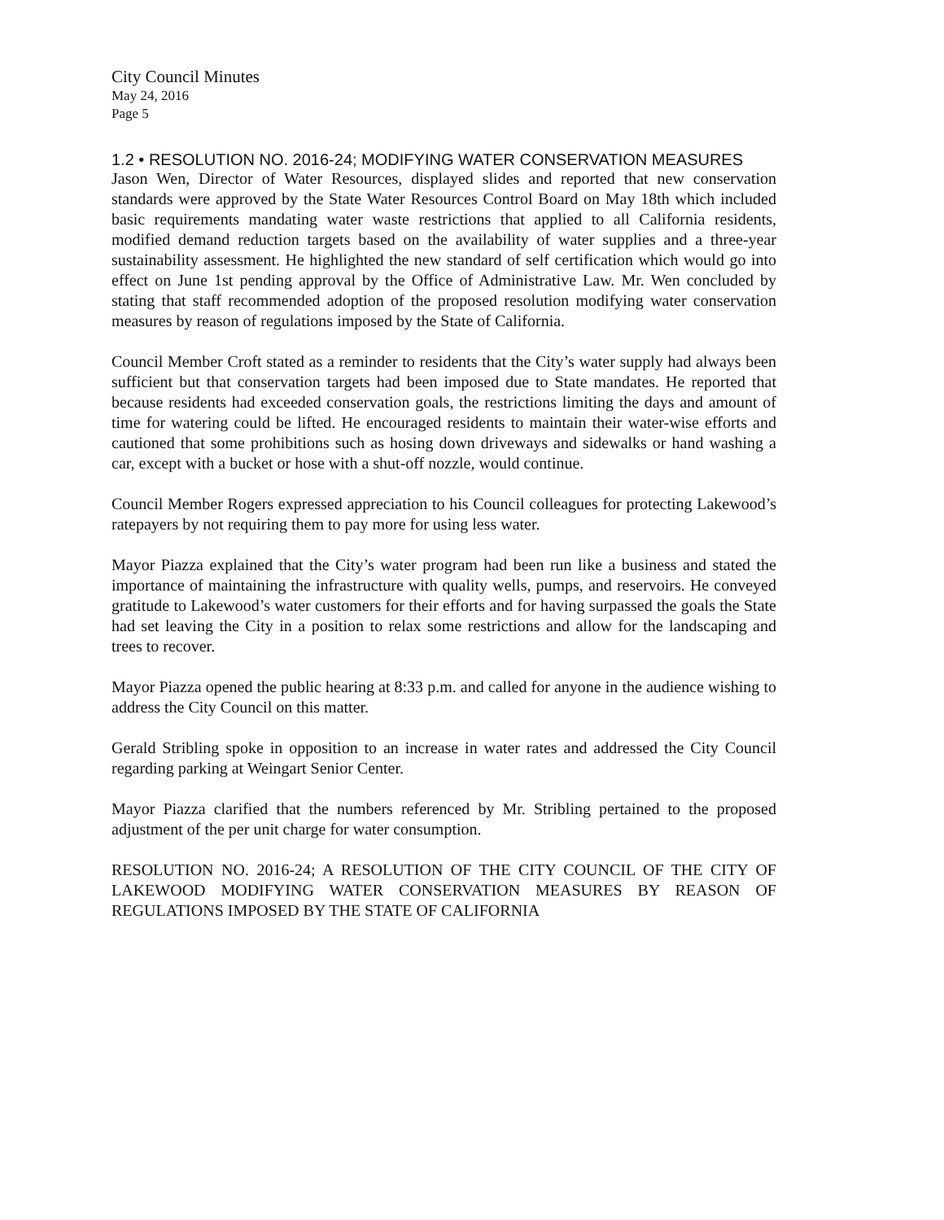City Council Minutes
May 24, 2016
Page 5
1.2 • RESOLUTION NO. 2016-24; MODIFYING WATER CONSERVATION MEASURES
Jason Wen, Director of Water Resources, displayed slides and reported that new conservation standards were approved by the State Water Resources Control Board on May 18th which included basic requirements mandating water waste restrictions that applied to all California residents, modified demand reduction targets based on the availability of water supplies and a three-year sustainability assessment. He highlighted the new standard of self certification which would go into effect on June 1st pending approval by the Office of Administrative Law. Mr. Wen concluded by stating that staff recommended adoption of the proposed resolution modifying water conservation measures by reason of regulations imposed by the State of California.
Council Member Croft stated as a reminder to residents that the City’s water supply had always been sufficient but that conservation targets had been imposed due to State mandates. He reported that because residents had exceeded conservation goals, the restrictions limiting the days and amount of time for watering could be lifted. He encouraged residents to maintain their water-wise efforts and cautioned that some prohibitions such as hosing down driveways and sidewalks or hand washing a car, except with a bucket or hose with a shut-off nozzle, would continue.
Council Member Rogers expressed appreciation to his Council colleagues for protecting Lakewood’s ratepayers by not requiring them to pay more for using less water.
Mayor Piazza explained that the City’s water program had been run like a business and stated the importance of maintaining the infrastructure with quality wells, pumps, and reservoirs. He conveyed gratitude to Lakewood’s water customers for their efforts and for having surpassed the goals the State had set leaving the City in a position to relax some restrictions and allow for the landscaping and trees to recover.
Mayor Piazza opened the public hearing at 8:33 p.m. and called for anyone in the audience wishing to address the City Council on this matter.
Gerald Stribling spoke in opposition to an increase in water rates and addressed the City Council regarding parking at Weingart Senior Center.
Mayor Piazza clarified that the numbers referenced by Mr. Stribling pertained to the proposed adjustment of the per unit charge for water consumption.
RESOLUTION NO. 2016-24; A RESOLUTION OF THE CITY COUNCIL OF THE CITY OF LAKEWOOD MODIFYING WATER CONSERVATION MEASURES BY REASON OF REGULATIONS IMPOSED BY THE STATE OF CALIFORNIA